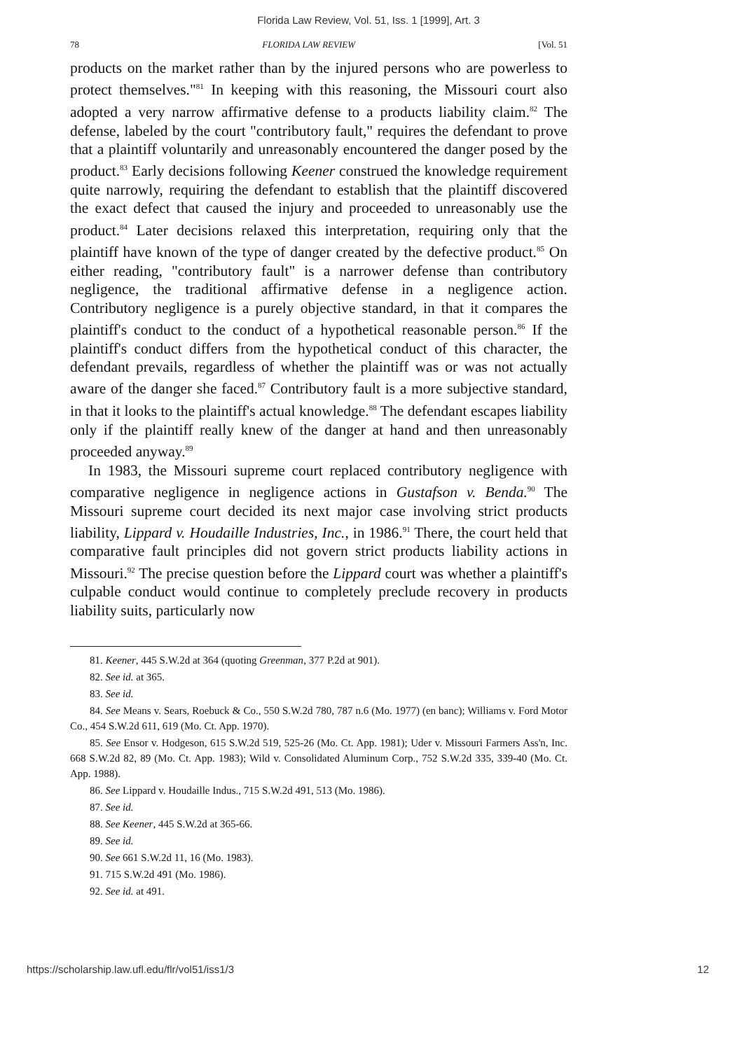Florida Law Review, Vol. 51, Iss. 1 [1999], Art. 3
78 FLORIDA LAW REVIEW [Vol. 51
products on the market rather than by the injured persons who are powerless to protect themselves."<sup>81</sup> In keeping with this reasoning, the Missouri court also adopted a very narrow affirmative defense to a products liability claim.<sup>82</sup> The defense, labeled by the court "contributory fault," requires the defendant to prove that a plaintiff voluntarily and unreasonably encountered the danger posed by the product.<sup>83</sup> Early decisions following Keener construed the knowledge requirement quite narrowly, requiring the defendant to establish that the plaintiff discovered the exact defect that caused the injury and proceeded to unreasonably use the product.<sup>84</sup> Later decisions relaxed this interpretation, requiring only that the plaintiff have known of the type of danger created by the defective product.<sup>85</sup> On either reading, "contributory fault" is a narrower defense than contributory negligence, the traditional affirmative defense in a negligence action. Contributory negligence is a purely objective standard, in that it compares the plaintiff's conduct to the conduct of a hypothetical reasonable person.<sup>86</sup> If the plaintiff's conduct differs from the hypothetical conduct of this character, the defendant prevails, regardless of whether the plaintiff was or was not actually aware of the danger she faced.<sup>87</sup> Contributory fault is a more subjective standard, in that it looks to the plaintiff's actual knowledge.<sup>88</sup> The defendant escapes liability only if the plaintiff really knew of the danger at hand and then unreasonably proceeded anyway.<sup>89</sup>
In 1983, the Missouri supreme court replaced contributory negligence with comparative negligence in negligence actions in Gustafson v. Benda.<sup>90</sup> The Missouri supreme court decided its next major case involving strict products liability, Lippard v. Houdaille Industries, Inc., in 1986.<sup>91</sup> There, the court held that comparative fault principles did not govern strict products liability actions in Missouri.<sup>92</sup> The precise question before the Lippard court was whether a plaintiff's culpable conduct would continue to completely preclude recovery in products liability suits, particularly now
81. Keener, 445 S.W.2d at 364 (quoting Greenman, 377 P.2d at 901).
82. See id. at 365.
83. See id.
84. See Means v. Sears, Roebuck & Co., 550 S.W.2d 780, 787 n.6 (Mo. 1977) (en banc); Williams v. Ford Motor Co., 454 S.W.2d 611, 619 (Mo. Ct. App. 1970).
85. See Ensor v. Hodgeson, 615 S.W.2d 519, 525-26 (Mo. Ct. App. 1981); Uder v. Missouri Farmers Ass'n, Inc. 668 S.W.2d 82, 89 (Mo. Ct. App. 1983); Wild v. Consolidated Aluminum Corp., 752 S.W.2d 335, 339-40 (Mo. Ct. App. 1988).
86. See Lippard v. Houdaille Indus., 715 S.W.2d 491, 513 (Mo. 1986).
87. See id.
88. See Keener, 445 S.W.2d at 365-66.
89. See id.
90. See 661 S.W.2d 11, 16 (Mo. 1983).
91. 715 S.W.2d 491 (Mo. 1986).
92. See id. at 491.
https://scholarship.law.ufl.edu/flr/vol51/iss1/3 12